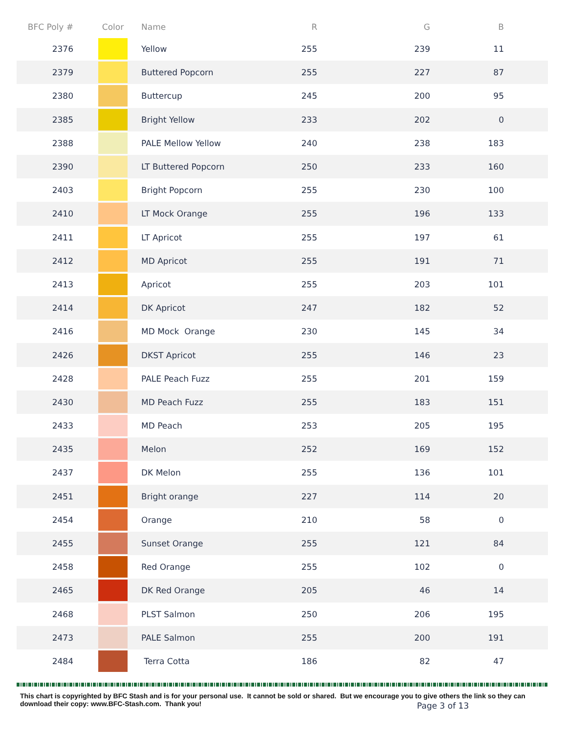| BFC Poly # | Color | Name | R | G | B |
| --- | --- | --- | --- | --- | --- |
| 2376 | | Yellow | 255 | 239 | 11 |
| 2379 | | Buttered Popcorn | 255 | 227 | 87 |
| 2380 | | Buttercup | 245 | 200 | 95 |
| 2385 | | Bright Yellow | 233 | 202 | 0 |
| 2388 | | PALE Mellow Yellow | 240 | 238 | 183 |
| 2390 | | LT Buttered Popcorn | 250 | 233 | 160 |
| 2403 | | Bright Popcorn | 255 | 230 | 100 |
| 2410 | | LT Mock Orange | 255 | 196 | 133 |
| 2411 | | LT Apricot | 255 | 197 | 61 |
| 2412 | | MD Apricot | 255 | 191 | 71 |
| 2413 | | Apricot | 255 | 203 | 101 |
| 2414 | | DK Apricot | 247 | 182 | 52 |
| 2416 | | MD Mock Orange | 230 | 145 | 34 |
| 2426 | | DKST Apricot | 255 | 146 | 23 |
| 2428 | | PALE Peach Fuzz | 255 | 201 | 159 |
| 2430 | | MD Peach Fuzz | 255 | 183 | 151 |
| 2433 | | MD Peach | 253 | 205 | 195 |
| 2435 | | Melon | 252 | 169 | 152 |
| 2437 | | DK Melon | 255 | 136 | 101 |
| 2451 | | Bright orange | 227 | 114 | 20 |
| 2454 | | Orange | 210 | 58 | 0 |
| 2455 | | Sunset Orange | 255 | 121 | 84 |
| 2458 | | Red Orange | 255 | 102 | 0 |
| 2465 | | DK Red Orange | 205 | 46 | 14 |
| 2468 | | PLST Salmon | 250 | 206 | 195 |
| 2473 | | PALE Salmon | 255 | 200 | 191 |
| 2484 | | Terra Cotta | 186 | 82 | 47 |
This chart is copyrighted by BFC Stash and is for your personal use. It cannot be sold or shared. But we encourage you to give others the link so they can download their copy: www.BFC-Stash.com. Thank you!
Page 3 of 13